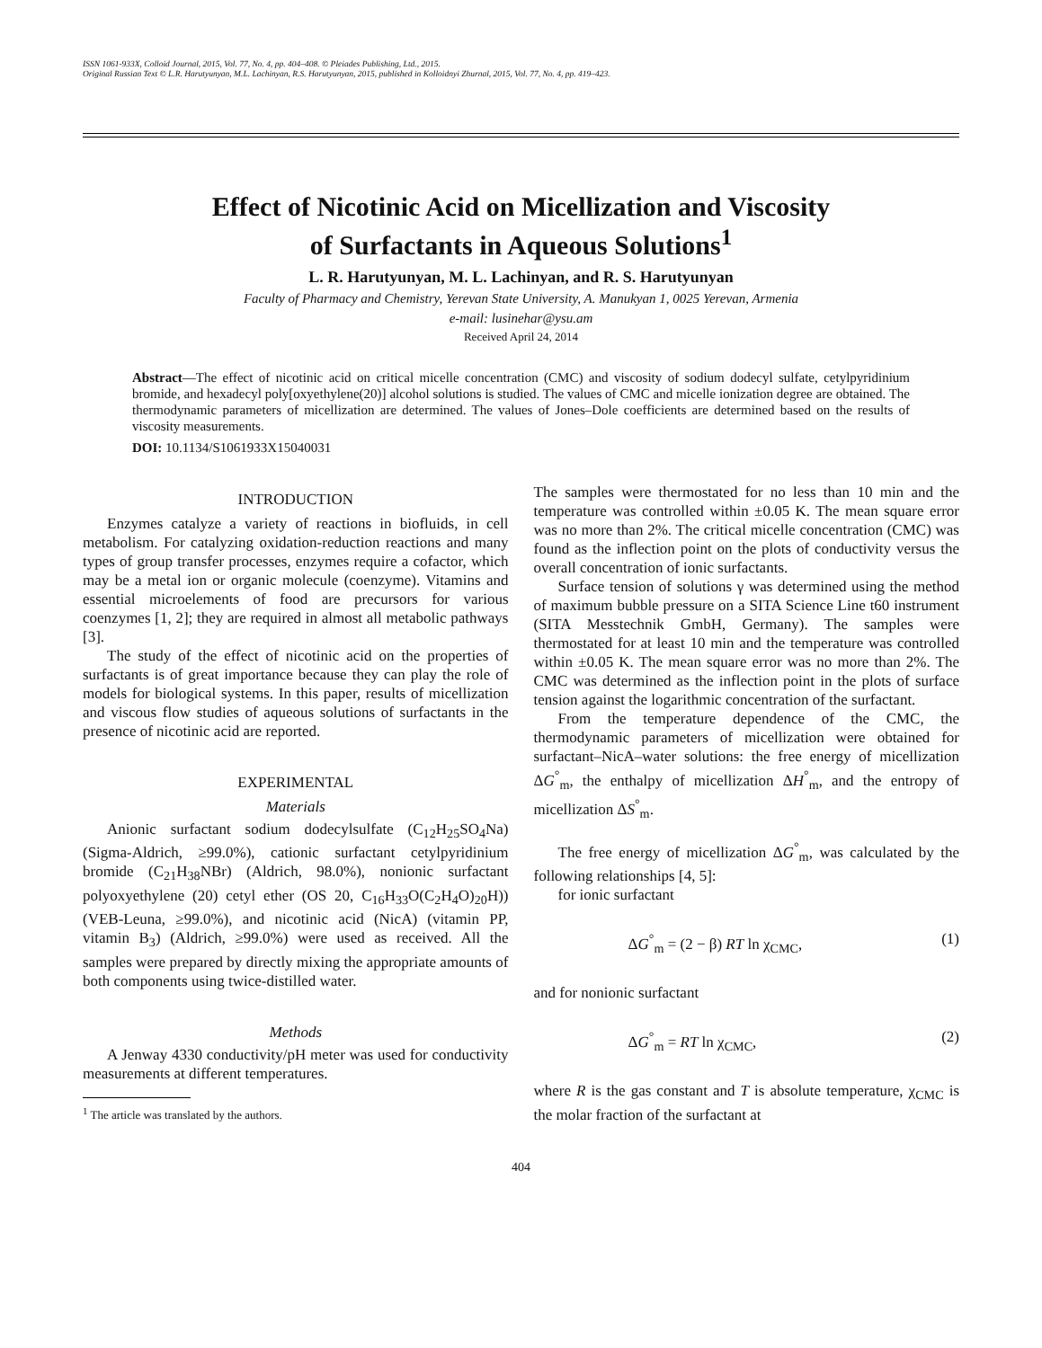ISSN 1061-933X, Colloid Journal, 2015, Vol. 77, No. 4, pp. 404–408. © Pleiades Publishing, Ltd., 2015.
Original Russian Text © L.R. Harutyunyan, M.L. Lachinyan, R.S. Harutyunyan, 2015, published in Kolloidnyi Zhurnal, 2015, Vol. 77, No. 4, pp. 419–423.
Effect of Nicotinic Acid on Micellization and Viscosity
of Surfactants in Aqueous Solutions<sup>1</sup>
L. R. Harutyunyan, M. L. Lachinyan, and R. S. Harutyunyan
Faculty of Pharmacy and Chemistry, Yerevan State University, A. Manukyan 1, 0025 Yerevan, Armenia
e-mail: lusinehar@ysu.am
Received April 24, 2014
Abstract—The effect of nicotinic acid on critical micelle concentration (CMC) and viscosity of sodium dodecyl sulfate, cetylpyridinium bromide, and hexadecyl poly[oxyethylene(20)] alcohol solutions is studied. The values of CMC and micelle ionization degree are obtained. The thermodynamic parameters of micellization are determined. The values of Jones–Dole coefficients are determined based on the results of viscosity measurements.
DOI: 10.1134/S1061933X15040031
INTRODUCTION
Enzymes catalyze a variety of reactions in biofluids, in cell metabolism. For catalyzing oxidation-reduction reactions and many types of group transfer processes, enzymes require a cofactor, which may be a metal ion or organic molecule (coenzyme). Vitamins and essential microelements of food are precursors for various coenzymes [1, 2]; they are required in almost all metabolic pathways [3].
The study of the effect of nicotinic acid on the properties of surfactants is of great importance because they can play the role of models for biological systems. In this paper, results of micellization and viscous flow studies of aqueous solutions of surfactants in the presence of nicotinic acid are reported.
EXPERIMENTAL
Materials
Anionic surfactant sodium dodecylsulfate (C<sub>12</sub>H<sub>25</sub>SO<sub>4</sub>Na) (Sigma-Aldrich, ≥99.0%), cationic surfactant cetylpyridinium bromide (C<sub>21</sub>H<sub>38</sub>NBr) (Aldrich, 98.0%), nonionic surfactant polyoxyethylene (20) cetyl ether (OS 20, C<sub>16</sub>H<sub>33</sub>O(C<sub>2</sub>H<sub>4</sub>O)<sub>20</sub>H)) (VEB-Leuna, ≥99.0%), and nicotinic acid (NicA) (vitamin PP, vitamin B<sub>3</sub>) (Aldrich, ≥99.0%) were used as received. All the samples were prepared by directly mixing the appropriate amounts of both components using twice-distilled water.
Methods
A Jenway 4330 conductivity/pH meter was used for conductivity measurements at different temperatures.
<sup>1</sup> The article was translated by the authors.
The samples were thermostated for no less than 10 min and the temperature was controlled within ±0.05 K. The mean square error was no more than 2%. The critical micelle concentration (CMC) was found as the inflection point on the plots of conductivity versus the overall concentration of ionic surfactants.
Surface tension of solutions γ was determined using the method of maximum bubble pressure on a SITA Science Line t60 instrument (SITA Messtechnik GmbH, Germany). The samples were thermostated for at least 10 min and the temperature was controlled within ±0.05 K. The mean square error was no more than 2%. The CMC was determined as the inflection point in the plots of surface tension against the logarithmic concentration of the surfactant.
From the temperature dependence of the CMC, the thermodynamic parameters of micellization were obtained for surfactant–NicA–water solutions: the free energy of micellization ΔG<sup>°</sup><sub>m</sub>, the enthalpy of micellization ΔH<sup>°</sup><sub>m</sub>, and the entropy of micellization ΔS<sup>°</sup><sub>m</sub>.
The free energy of micellization ΔG<sup>°</sup><sub>m</sub>, was calculated by the following relationships [4, 5]:
for ionic surfactant
ΔG<sup>°</sup><sub>m</sub> = (2 − β) RT ln χ<sub>CMC</sub>, (1)
and for nonionic surfactant
ΔG<sup>°</sup><sub>m</sub> = RT ln χ<sub>CMC</sub>, (2)
where R is the gas constant and T is absolute temperature, χ<sub>CMC</sub> is the molar fraction of the surfactant at
404